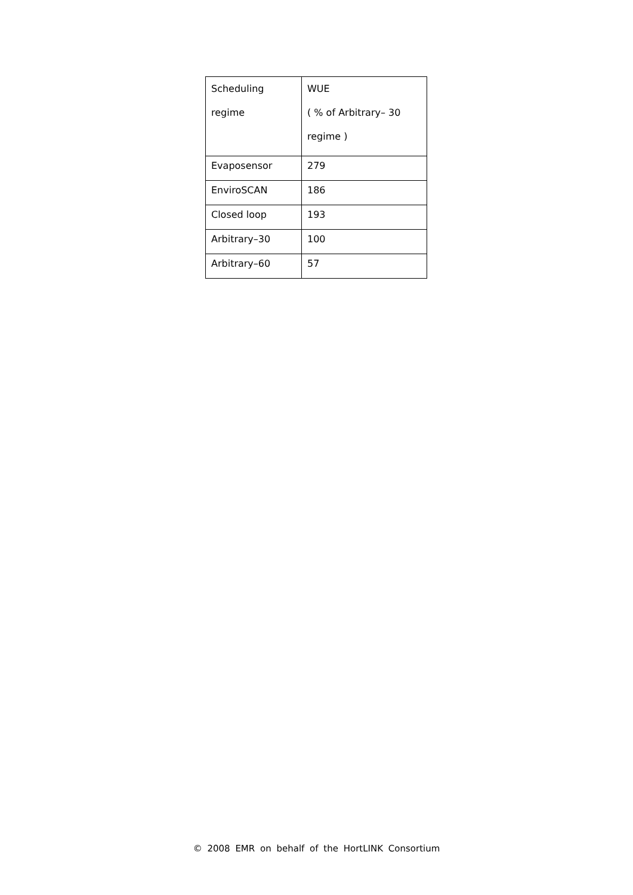| Scheduling regime | WUE ( % of Arbitrary– 30 regime ) |
| Evaposensor | 279 |
| EnviroSCAN | 186 |
| Closed loop | 193 |
| Arbitrary–30 | 100 |
| Arbitrary–60 | 57 |
© 2008 EMR on behalf of the HortLINK Consortium